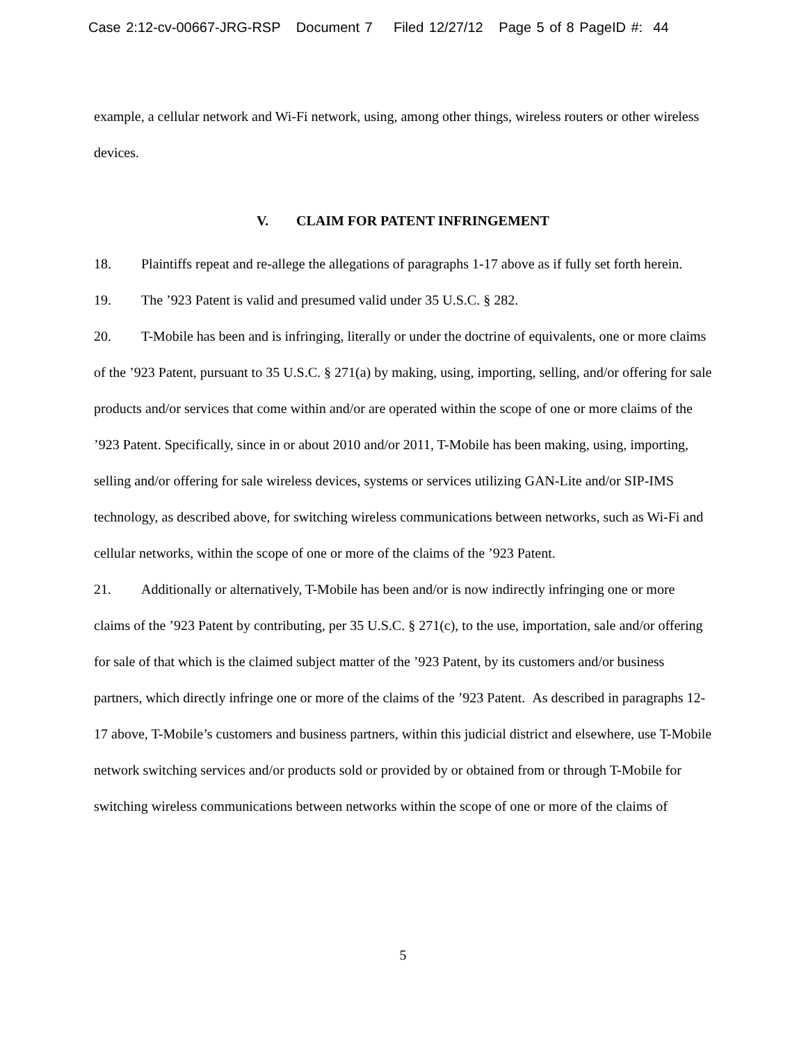Case 2:12-cv-00667-JRG-RSP Document 7 Filed 12/27/12 Page 5 of 8 PageID #: 44
example, a cellular network and Wi-Fi network, using, among other things, wireless routers or other wireless devices.
V. CLAIM FOR PATENT INFRINGEMENT
18. Plaintiffs repeat and re-allege the allegations of paragraphs 1-17 above as if fully set forth herein.
19. The ’923 Patent is valid and presumed valid under 35 U.S.C. § 282.
20. T-Mobile has been and is infringing, literally or under the doctrine of equivalents, one or more claims of the ’923 Patent, pursuant to 35 U.S.C. § 271(a) by making, using, importing, selling, and/or offering for sale products and/or services that come within and/or are operated within the scope of one or more claims of the ’923 Patent. Specifically, since in or about 2010 and/or 2011, T-Mobile has been making, using, importing, selling and/or offering for sale wireless devices, systems or services utilizing GAN-Lite and/or SIP-IMS technology, as described above, for switching wireless communications between networks, such as Wi-Fi and cellular networks, within the scope of one or more of the claims of the ’923 Patent.
21. Additionally or alternatively, T-Mobile has been and/or is now indirectly infringing one or more claims of the ’923 Patent by contributing, per 35 U.S.C. § 271(c), to the use, importation, sale and/or offering for sale of that which is the claimed subject matter of the ’923 Patent, by its customers and/or business partners, which directly infringe one or more of the claims of the ’923 Patent. As described in paragraphs 12-17 above, T-Mobile’s customers and business partners, within this judicial district and elsewhere, use T-Mobile network switching services and/or products sold or provided by or obtained from or through T-Mobile for switching wireless communications between networks within the scope of one or more of the claims of
5